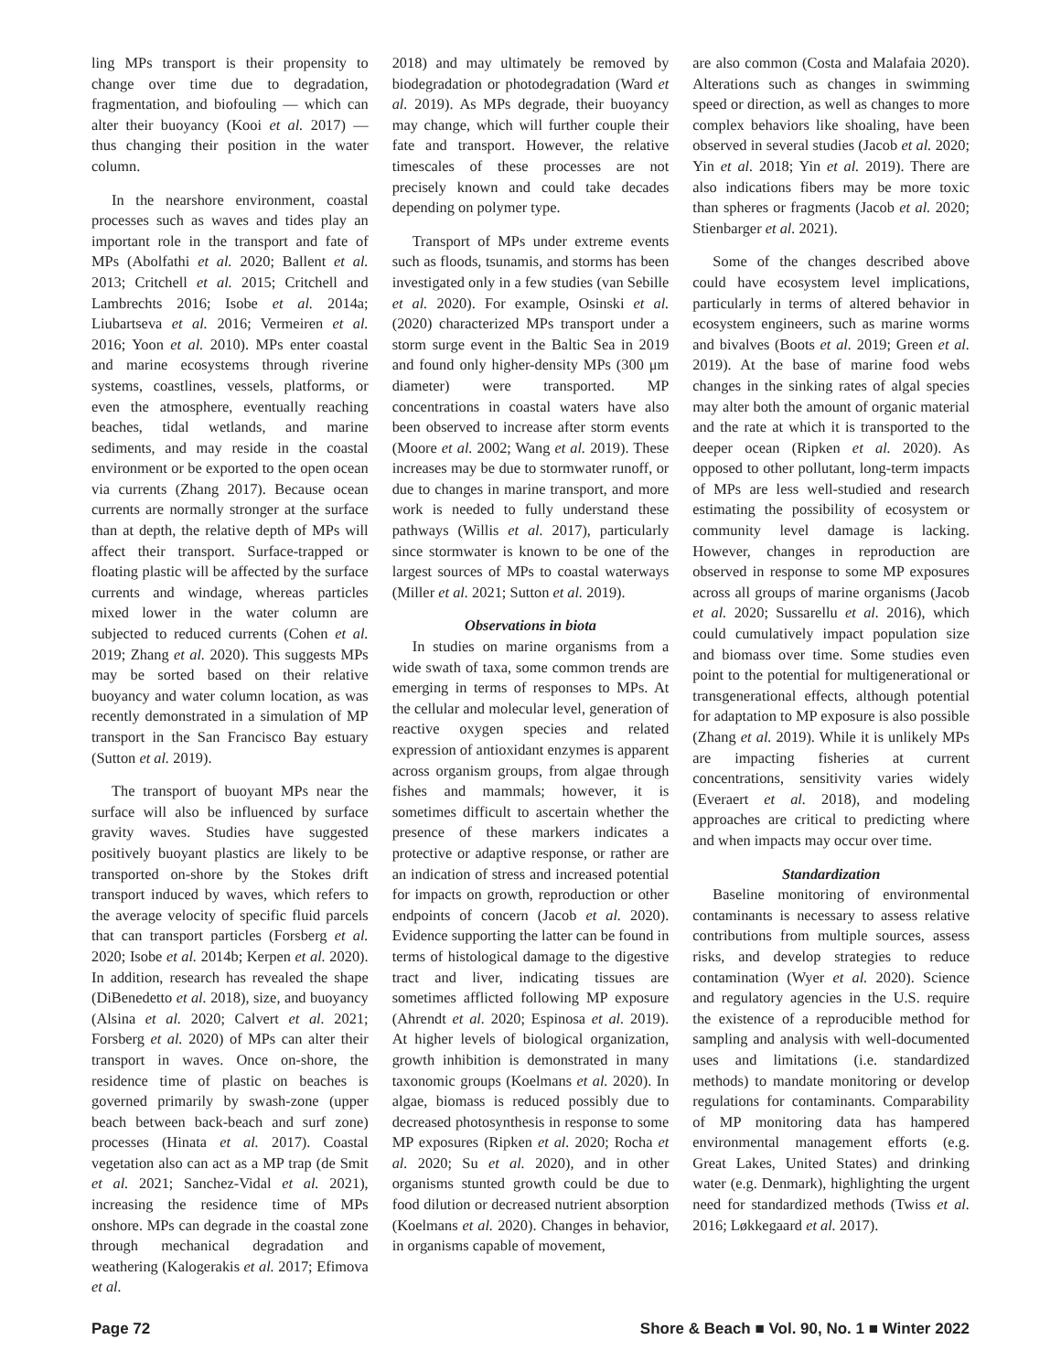ling MPs transport is their propensity to change over time due to degradation, fragmentation, and biofouling — which can alter their buoyancy (Kooi et al. 2017) — thus changing their position in the water column.
In the nearshore environment, coastal processes such as waves and tides play an important role in the transport and fate of MPs (Abolfathi et al. 2020; Ballent et al. 2013; Critchell et al. 2015; Critchell and Lambrechts 2016; Isobe et al. 2014a; Liubartseva et al. 2016; Vermeiren et al. 2016; Yoon et al. 2010). MPs enter coastal and marine ecosystems through riverine systems, coastlines, vessels, platforms, or even the atmosphere, eventually reaching beaches, tidal wetlands, and marine sediments, and may reside in the coastal environment or be exported to the open ocean via currents (Zhang 2017). Because ocean currents are normally stronger at the surface than at depth, the relative depth of MPs will affect their transport. Surface-trapped or floating plastic will be affected by the surface currents and windage, whereas particles mixed lower in the water column are subjected to reduced currents (Cohen et al. 2019; Zhang et al. 2020). This suggests MPs may be sorted based on their relative buoyancy and water column location, as was recently demonstrated in a simulation of MP transport in the San Francisco Bay estuary (Sutton et al. 2019).
The transport of buoyant MPs near the surface will also be influenced by surface gravity waves. Studies have suggested positively buoyant plastics are likely to be transported on-shore by the Stokes drift transport induced by waves, which refers to the average velocity of specific fluid parcels that can transport particles (Forsberg et al. 2020; Isobe et al. 2014b; Kerpen et al. 2020). In addition, research has revealed the shape (DiBenedetto et al. 2018), size, and buoyancy (Alsina et al. 2020; Calvert et al. 2021; Forsberg et al. 2020) of MPs can alter their transport in waves. Once on-shore, the residence time of plastic on beaches is governed primarily by swash-zone (upper beach between back-beach and surf zone) processes (Hinata et al. 2017). Coastal vegetation also can act as a MP trap (de Smit et al. 2021; Sanchez-Vidal et al. 2021), increasing the residence time of MPs onshore. MPs can degrade in the coastal zone through mechanical degradation and weathering (Kalogerakis et al. 2017; Efimova et al.
2018) and may ultimately be removed by biodegradation or photodegradation (Ward et al. 2019). As MPs degrade, their buoyancy may change, which will further couple their fate and transport. However, the relative timescales of these processes are not precisely known and could take decades depending on polymer type.
Transport of MPs under extreme events such as floods, tsunamis, and storms has been investigated only in a few studies (van Sebille et al. 2020). For example, Osinski et al. (2020) characterized MPs transport under a storm surge event in the Baltic Sea in 2019 and found only higher-density MPs (300 μm diameter) were transported. MP concentrations in coastal waters have also been observed to increase after storm events (Moore et al. 2002; Wang et al. 2019). These increases may be due to stormwater runoff, or due to changes in marine transport, and more work is needed to fully understand these pathways (Willis et al. 2017), particularly since stormwater is known to be one of the largest sources of MPs to coastal waterways (Miller et al. 2021; Sutton et al. 2019).
Observations in biota
In studies on marine organisms from a wide swath of taxa, some common trends are emerging in terms of responses to MPs. At the cellular and molecular level, generation of reactive oxygen species and related expression of antioxidant enzymes is apparent across organism groups, from algae through fishes and mammals; however, it is sometimes difficult to ascertain whether the presence of these markers indicates a protective or adaptive response, or rather are an indication of stress and increased potential for impacts on growth, reproduction or other endpoints of concern (Jacob et al. 2020). Evidence supporting the latter can be found in terms of histological damage to the digestive tract and liver, indicating tissues are sometimes afflicted following MP exposure (Ahrendt et al. 2020; Espinosa et al. 2019). At higher levels of biological organization, growth inhibition is demonstrated in many taxonomic groups (Koelmans et al. 2020). In algae, biomass is reduced possibly due to decreased photosynthesis in response to some MP exposures (Ripken et al. 2020; Rocha et al. 2020; Su et al. 2020), and in other organisms stunted growth could be due to food dilution or decreased nutrient absorption (Koelmans et al. 2020). Changes in behavior, in organisms capable of movement,
are also common (Costa and Malafaia 2020). Alterations such as changes in swimming speed or direction, as well as changes to more complex behaviors like shoaling, have been observed in several studies (Jacob et al. 2020; Yin et al. 2018; Yin et al. 2019). There are also indications fibers may be more toxic than spheres or fragments (Jacob et al. 2020; Stienbarger et al. 2021).
Some of the changes described above could have ecosystem level implications, particularly in terms of altered behavior in ecosystem engineers, such as marine worms and bivalves (Boots et al. 2019; Green et al. 2019). At the base of marine food webs changes in the sinking rates of algal species may alter both the amount of organic material and the rate at which it is transported to the deeper ocean (Ripken et al. 2020). As opposed to other pollutant, long-term impacts of MPs are less well-studied and research estimating the possibility of ecosystem or community level damage is lacking. However, changes in reproduction are observed in response to some MP exposures across all groups of marine organisms (Jacob et al. 2020; Sussarellu et al. 2016), which could cumulatively impact population size and biomass over time. Some studies even point to the potential for multigenerational or transgenerational effects, although potential for adaptation to MP exposure is also possible (Zhang et al. 2019). While it is unlikely MPs are impacting fisheries at current concentrations, sensitivity varies widely (Everaert et al. 2018), and modeling approaches are critical to predicting where and when impacts may occur over time.
Standardization
Baseline monitoring of environmental contaminants is necessary to assess relative contributions from multiple sources, assess risks, and develop strategies to reduce contamination (Wyer et al. 2020). Science and regulatory agencies in the U.S. require the existence of a reproducible method for sampling and analysis with well-documented uses and limitations (i.e. standardized methods) to mandate monitoring or develop regulations for contaminants. Comparability of MP monitoring data has hampered environmental management efforts (e.g. Great Lakes, United States) and drinking water (e.g. Denmark), highlighting the urgent need for standardized methods (Twiss et al. 2016; Løkkegaard et al. 2017).
Page 72 Shore & Beach ■ Vol. 90, No. 1 ■ Winter 2022